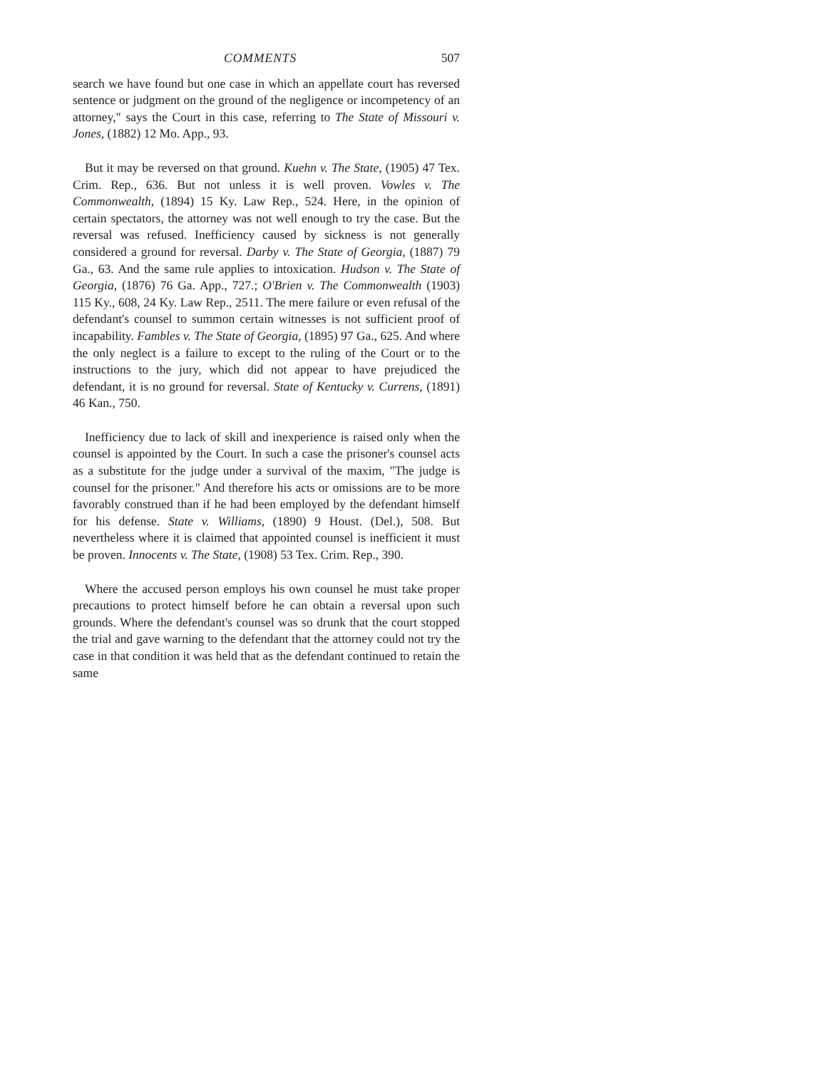COMMENTS 507
search we have found but one case in which an appellate court has reversed sentence or judgment on the ground of the negligence or incompetency of an attorney," says the Court in this case, referring to The State of Missouri v. Jones, (1882) 12 Mo. App., 93.
But it may be reversed on that ground. Kuehn v. The State, (1905) 47 Tex. Crim. Rep., 636. But not unless it is well proven. Vowles v. The Commonwealth, (1894) 15 Ky. Law Rep., 524. Here, in the opinion of certain spectators, the attorney was not well enough to try the case. But the reversal was refused. Inefficiency caused by sickness is not generally considered a ground for reversal. Darby v. The State of Georgia, (1887) 79 Ga., 63. And the same rule applies to intoxication. Hudson v. The State of Georgia, (1876) 76 Ga. App., 727.; O'Brien v. The Commonwealth (1903) 115 Ky., 608, 24 Ky. Law Rep., 2511. The mere failure or even refusal of the defendant's counsel to summon certain witnesses is not sufficient proof of incapability. Fambles v. The State of Georgia, (1895) 97 Ga., 625. And where the only neglect is a failure to except to the ruling of the Court or to the instructions to the jury, which did not appear to have prejudiced the defendant, it is no ground for reversal. State of Kentucky v. Currens, (1891) 46 Kan., 750.
Inefficiency due to lack of skill and inexperience is raised only when the counsel is appointed by the Court. In such a case the prisoner's counsel acts as a substitute for the judge under a survival of the maxim, "The judge is counsel for the prisoner." And therefore his acts or omissions are to be more favorably construed than if he had been employed by the defendant himself for his defense. State v. Williams, (1890) 9 Houst. (Del.), 508. But nevertheless where it is claimed that appointed counsel is inefficient it must be proven. Innocents v. The State, (1908) 53 Tex. Crim. Rep., 390.
Where the accused person employs his own counsel he must take proper precautions to protect himself before he can obtain a reversal upon such grounds. Where the defendant's counsel was so drunk that the court stopped the trial and gave warning to the defendant that the attorney could not try the case in that condition it was held that as the defendant continued to retain the same